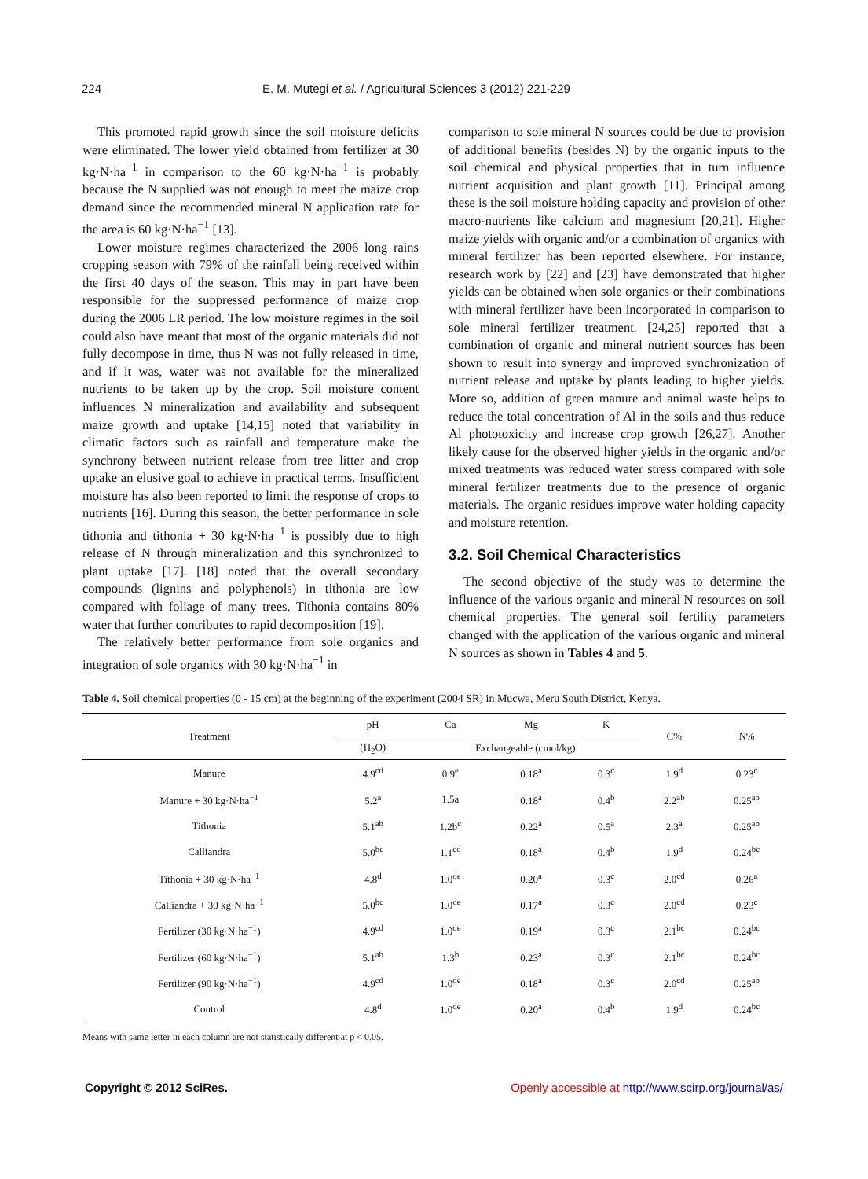224 E. M. Mutegi et al. / Agricultural Sciences 3 (2012) 221-229
This promoted rapid growth since the soil moisture deficits were eliminated. The lower yield obtained from fertilizer at 30 kg·N·ha<sup>−1</sup> in comparison to the 60 kg·N·ha<sup>−1</sup> is probably because the N supplied was not enough to meet the maize crop demand since the recommended mineral N application rate for the area is 60 kg·N·ha<sup>−1</sup> [13].
Lower moisture regimes characterized the 2006 long rains cropping season with 79% of the rainfall being received within the first 40 days of the season. This may in part have been responsible for the suppressed performance of maize crop during the 2006 LR period. The low moisture regimes in the soil could also have meant that most of the organic materials did not fully decompose in time, thus N was not fully released in time, and if it was, water was not available for the mineralized nutrients to be taken up by the crop. Soil moisture content influences N mineralization and availability and subsequent maize growth and uptake [14,15] noted that variability in climatic factors such as rainfall and temperature make the synchrony between nutrient release from tree litter and crop uptake an elusive goal to achieve in practical terms. Insufficient moisture has also been reported to limit the response of crops to nutrients [16]. During this season, the better performance in sole tithonia and tithonia + 30 kg·N·ha<sup>−1</sup> is possibly due to high release of N through mineralization and this synchronized to plant uptake [17]. [18] noted that the overall secondary compounds (lignins and polyphenols) in tithonia are low compared with foliage of many trees. Tithonia contains 80% water that further contributes to rapid decomposition [19].
The relatively better performance from sole organics and integration of sole organics with 30 kg·N·ha<sup>−1</sup> in
comparison to sole mineral N sources could be due to provision of additional benefits (besides N) by the organic inputs to the soil chemical and physical properties that in turn influence nutrient acquisition and plant growth [11]. Principal among these is the soil moisture holding capacity and provision of other macro-nutrients like calcium and magnesium [20,21]. Higher maize yields with organic and/or a combination of organics with mineral fertilizer has been reported elsewhere. For instance, research work by [22] and [23] have demonstrated that higher yields can be obtained when sole organics or their combinations with mineral fertilizer have been incorporated in comparison to sole mineral fertilizer treatment. [24,25] reported that a combination of organic and mineral nutrient sources has been shown to result into synergy and improved synchronization of nutrient release and uptake by plants leading to higher yields. More so, addition of green manure and animal waste helps to reduce the total concentration of Al in the soils and thus reduce Al phototoxicity and increase crop growth [26,27]. Another likely cause for the observed higher yields in the organic and/or mixed treatments was reduced water stress compared with sole mineral fertilizer treatments due to the presence of organic materials. The organic residues improve water holding capacity and moisture retention.
3.2. Soil Chemical Characteristics
The second objective of the study was to determine the influence of the various organic and mineral N resources on soil chemical properties. The general soil fertility parameters changed with the application of the various organic and mineral N sources as shown in Tables 4 and 5.
Table 4. Soil chemical properties (0 - 15 cm) at the beginning of the experiment (2004 SR) in Mucwa, Meru South District, Kenya.
| Treatment | pH | Ca | Mg | K | C% | N% |
| --- | --- | --- | --- | --- | --- | --- |
| | (H<sub>2</sub>O) | Exchangeable (cmol/kg) | | | | |
| Manure | 4.9<sup>cd</sup> | 0.9<sup>e</sup> | 0.18<sup>a</sup> | 0.3<sup>c</sup> | 1.9<sup>d</sup> | 0.23<sup>c</sup> |
| Manure + 30 kg·N·ha<sup>−1</sup> | 5.2<sup>a</sup> | 1.5a | 0.18<sup>a</sup> | 0.4<sup>b</sup> | 2.2<sup>ab</sup> | 0.25<sup>ab</sup> |
| Tithonia | 5.1<sup>ab</sup> | 1.2b<sup>c</sup> | 0.22<sup>a</sup> | 0.5<sup>a</sup> | 2.3<sup>a</sup> | 0.25<sup>ab</sup> |
| Calliandra | 5.0<sup>bc</sup> | 1.1<sup>cd</sup> | 0.18<sup>a</sup> | 0.4<sup>b</sup> | 1.9<sup>d</sup> | 0.24<sup>bc</sup> |
| Tithonia + 30 kg·N·ha<sup>−1</sup> | 4.8<sup>d</sup> | 1.0<sup>de</sup> | 0.20<sup>a</sup> | 0.3<sup>c</sup> | 2.0<sup>cd</sup> | 0.26<sup>a</sup> |
| Calliandra + 30 kg·N·ha<sup>−1</sup> | 5.0<sup>bc</sup> | 1.0<sup>de</sup> | 0.17<sup>a</sup> | 0.3<sup>c</sup> | 2.0<sup>cd</sup> | 0.23<sup>c</sup> |
| Fertilizer (30 kg·N·ha<sup>−1</sup>) | 4.9<sup>cd</sup> | 1.0<sup>de</sup> | 0.19<sup>a</sup> | 0.3<sup>c</sup> | 2.1<sup>bc</sup> | 0.24<sup>bc</sup> |
| Fertilizer (60 kg·N·ha<sup>−1</sup>) | 5.1<sup>ab</sup> | 1.3<sup>b</sup> | 0.23<sup>a</sup> | 0.3<sup>c</sup> | 2.1<sup>bc</sup> | 0.24<sup>bc</sup> |
| Fertilizer (90 kg·N·ha<sup>−1</sup>) | 4.9<sup>cd</sup> | 1.0<sup>de</sup> | 0.18<sup>a</sup> | 0.3<sup>c</sup> | 2.0<sup>cd</sup> | 0.25<sup>ab</sup> |
| Control | 4.8<sup>d</sup> | 1.0<sup>de</sup> | 0.20<sup>a</sup> | 0.4<sup>b</sup> | 1.9<sup>d</sup> | 0.24<sup>bc</sup> |
Means with same letter in each column are not statistically different at p < 0.05.
Copyright © 2012 SciRes. Openly accessible at http://www.scirp.org/journal/as/